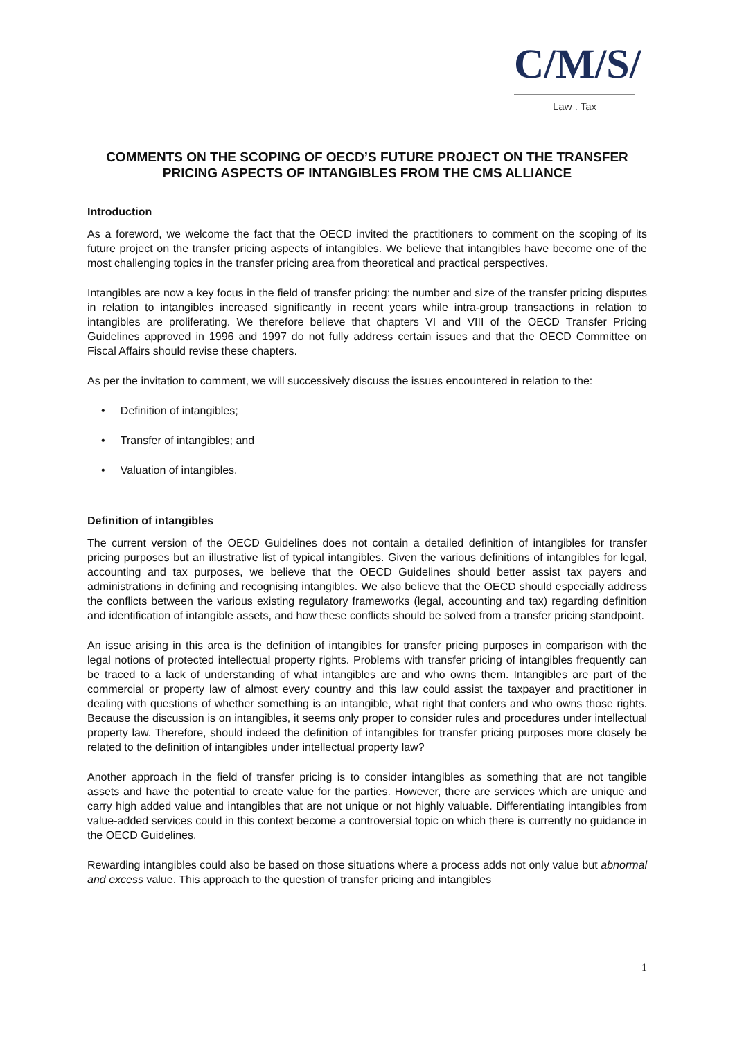C/M/S/
Law . Tax
COMMENTS ON THE SCOPING OF OECD’S FUTURE PROJECT ON THE TRANSFER PRICING ASPECTS OF INTANGIBLES FROM THE CMS ALLIANCE
Introduction
As a foreword, we welcome the fact that the OECD invited the practitioners to comment on the scoping of its future project on the transfer pricing aspects of intangibles. We believe that intangibles have become one of the most challenging topics in the transfer pricing area from theoretical and practical perspectives.
Intangibles are now a key focus in the field of transfer pricing: the number and size of the transfer pricing disputes in relation to intangibles increased significantly in recent years while intra-group transactions in relation to intangibles are proliferating. We therefore believe that chapters VI and VIII of the OECD Transfer Pricing Guidelines approved in 1996 and 1997 do not fully address certain issues and that the OECD Committee on Fiscal Affairs should revise these chapters.
As per the invitation to comment, we will successively discuss the issues encountered in relation to the:
• Definition of intangibles;
• Transfer of intangibles; and
• Valuation of intangibles.
Definition of intangibles
The current version of the OECD Guidelines does not contain a detailed definition of intangibles for transfer pricing purposes but an illustrative list of typical intangibles. Given the various definitions of intangibles for legal, accounting and tax purposes, we believe that the OECD Guidelines should better assist tax payers and administrations in defining and recognising intangibles. We also believe that the OECD should especially address the conflicts between the various existing regulatory frameworks (legal, accounting and tax) regarding definition and identification of intangible assets, and how these conflicts should be solved from a transfer pricing standpoint.
An issue arising in this area is the definition of intangibles for transfer pricing purposes in comparison with the legal notions of protected intellectual property rights. Problems with transfer pricing of intangibles frequently can be traced to a lack of understanding of what intangibles are and who owns them. Intangibles are part of the commercial or property law of almost every country and this law could assist the taxpayer and practitioner in dealing with questions of whether something is an intangible, what right that confers and who owns those rights. Because the discussion is on intangibles, it seems only proper to consider rules and procedures under intellectual property law. Therefore, should indeed the definition of intangibles for transfer pricing purposes more closely be related to the definition of intangibles under intellectual property law?
Another approach in the field of transfer pricing is to consider intangibles as something that are not tangible assets and have the potential to create value for the parties. However, there are services which are unique and carry high added value and intangibles that are not unique or not highly valuable. Differentiating intangibles from value-added services could in this context become a controversial topic on which there is currently no guidance in the OECD Guidelines.
Rewarding intangibles could also be based on those situations where a process adds not only value but abnormal and excess value. This approach to the question of transfer pricing and intangibles
1